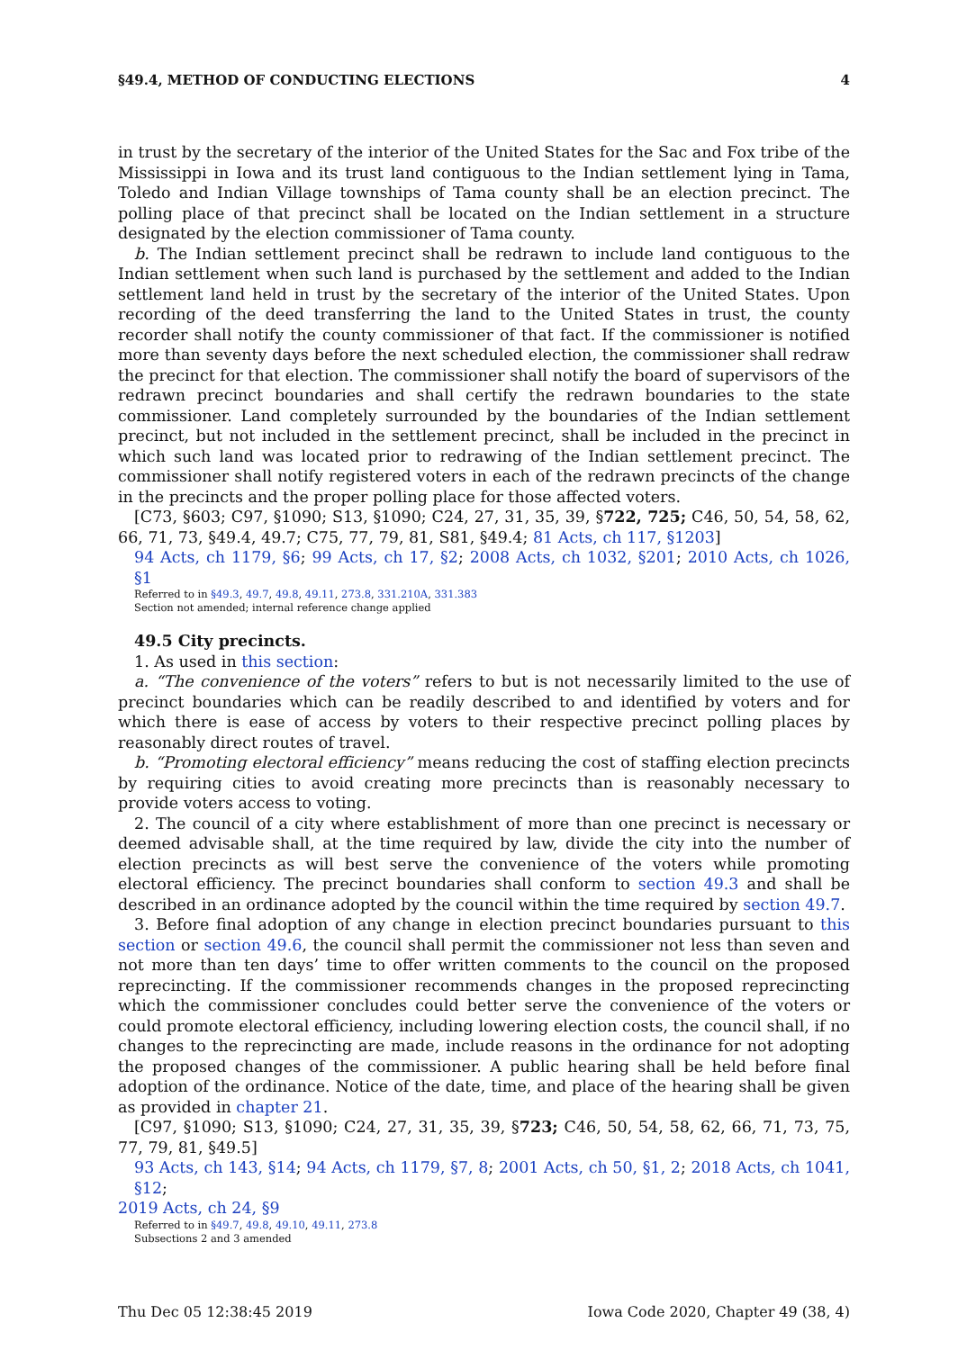§49.4, METHOD OF CONDUCTING ELECTIONS 4
in trust by the secretary of the interior of the United States for the Sac and Fox tribe of the Mississippi in Iowa and its trust land contiguous to the Indian settlement lying in Tama, Toledo and Indian Village townships of Tama county shall be an election precinct. The polling place of that precinct shall be located on the Indian settlement in a structure designated by the election commissioner of Tama county.
b. The Indian settlement precinct shall be redrawn to include land contiguous to the Indian settlement when such land is purchased by the settlement and added to the Indian settlement land held in trust by the secretary of the interior of the United States. Upon recording of the deed transferring the land to the United States in trust, the county recorder shall notify the county commissioner of that fact. If the commissioner is notified more than seventy days before the next scheduled election, the commissioner shall redraw the precinct for that election. The commissioner shall notify the board of supervisors of the redrawn precinct boundaries and shall certify the redrawn boundaries to the state commissioner. Land completely surrounded by the boundaries of the Indian settlement precinct, but not included in the settlement precinct, shall be included in the precinct in which such land was located prior to redrawing of the Indian settlement precinct. The commissioner shall notify registered voters in each of the redrawn precincts of the change in the precincts and the proper polling place for those affected voters.
[C73, §603; C97, §1090; S13, §1090; C24, 27, 31, 35, 39, §722, 725; C46, 50, 54, 58, 62, 66, 71, 73, §49.4, 49.7; C75, 77, 79, 81, S81, §49.4; 81 Acts, ch 117, §1203]
94 Acts, ch 1179, §6; 99 Acts, ch 17, §2; 2008 Acts, ch 1032, §201; 2010 Acts, ch 1026, §1
Referred to in §49.3, 49.7, 49.8, 49.11, 273.8, 331.210A, 331.383
Section not amended; internal reference change applied
49.5 City precincts.
1. As used in this section:
a. “The convenience of the voters” refers to but is not necessarily limited to the use of precinct boundaries which can be readily described to and identified by voters and for which there is ease of access by voters to their respective precinct polling places by reasonably direct routes of travel.
b. “Promoting electoral efficiency” means reducing the cost of staffing election precincts by requiring cities to avoid creating more precincts than is reasonably necessary to provide voters access to voting.
2. The council of a city where establishment of more than one precinct is necessary or deemed advisable shall, at the time required by law, divide the city into the number of election precincts as will best serve the convenience of the voters while promoting electoral efficiency. The precinct boundaries shall conform to section 49.3 and shall be described in an ordinance adopted by the council within the time required by section 49.7.
3. Before final adoption of any change in election precinct boundaries pursuant to this section or section 49.6, the council shall permit the commissioner not less than seven and not more than ten days’ time to offer written comments to the council on the proposed reprecincting. If the commissioner recommends changes in the proposed reprecincting which the commissioner concludes could better serve the convenience of the voters or could promote electoral efficiency, including lowering election costs, the council shall, if no changes to the reprecincting are made, include reasons in the ordinance for not adopting the proposed changes of the commissioner. A public hearing shall be held before final adoption of the ordinance. Notice of the date, time, and place of the hearing shall be given as provided in chapter 21.
[C97, §1090; S13, §1090; C24, 27, 31, 35, 39, §723; C46, 50, 54, 58, 62, 66, 71, 73, 75, 77, 79, 81, §49.5]
93 Acts, ch 143, §14; 94 Acts, ch 1179, §7, 8; 2001 Acts, ch 50, §1, 2; 2018 Acts, ch 1041, §12;
2019 Acts, ch 24, §9
Referred to in §49.7, 49.8, 49.10, 49.11, 273.8
Subsections 2 and 3 amended
Thu Dec 05 12:38:45 2019 Iowa Code 2020, Chapter 49 (38, 4)